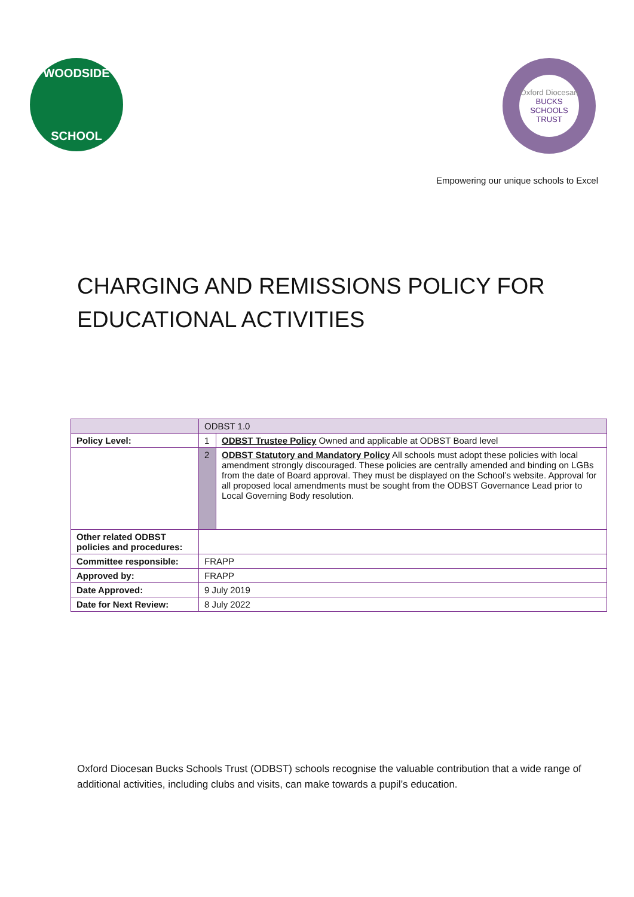WOODSIDE
SCHOOL
Oxford Diocesan
BUCKS SCHOOLS TRUST
Empowering our unique schools to Excel
CHARGING AND REMISSIONS POLICY FOR
EDUCATIONAL ACTIVITIES
| | ODBST 1.0 | |
| Policy Level: | 1 | ODBST Trustee Policy Owned and applicable at ODBST Board level |
| | 2 | ODBST Statutory and Mandatory Policy All schools must adopt these policies with local amendment strongly discouraged. These policies are centrally amended and binding on LGBs from the date of Board approval. They must be displayed on the School’s website. Approval for all proposed local amendments must be sought from the ODBST Governance Lead prior to Local Governing Body resolution. |
| Other related ODBST policies and procedures: | | |
| Committee responsible: | FRAPP | |
| Approved by: | FRAPP | |
| Date Approved: | 9 July 2019 | |
| Date for Next Review: | 8 July 2022 | |
Oxford Diocesan Bucks Schools Trust (ODBST) schools recognise the valuable contribution that a wide range of additional activities, including clubs and visits, can make towards a pupil’s education.